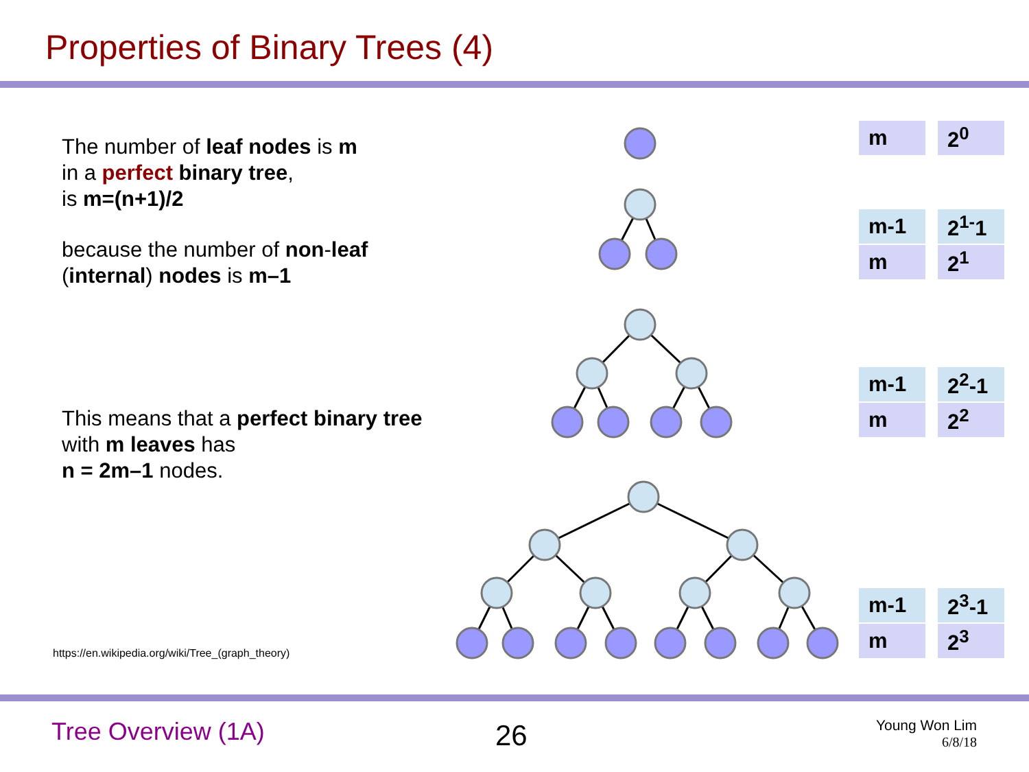Properties of Binary Trees (4)
The number of leaf nodes is m
in a perfect binary tree,
is m=(n+1)/2
because the number of non-leaf
(internal) nodes is m–1
This means that a perfect binary tree
with m leaves has
n = 2m–1 nodes.
https://en.wikipedia.org/wiki/Tree_(graph_theory)
| m | 2<sup>0</sup> |
| m-1 | 2<sup>1-</sup>1 |
| m | 2<sup>1</sup> |
| m-1 | 2<sup>2</sup>-1 |
| m | 2<sup>2</sup> |
| m-1 | 2<sup>3</sup>-1 |
| m | 2<sup>3</sup> |
Tree Overview (1A) 26
Young Won Lim
6/8/18